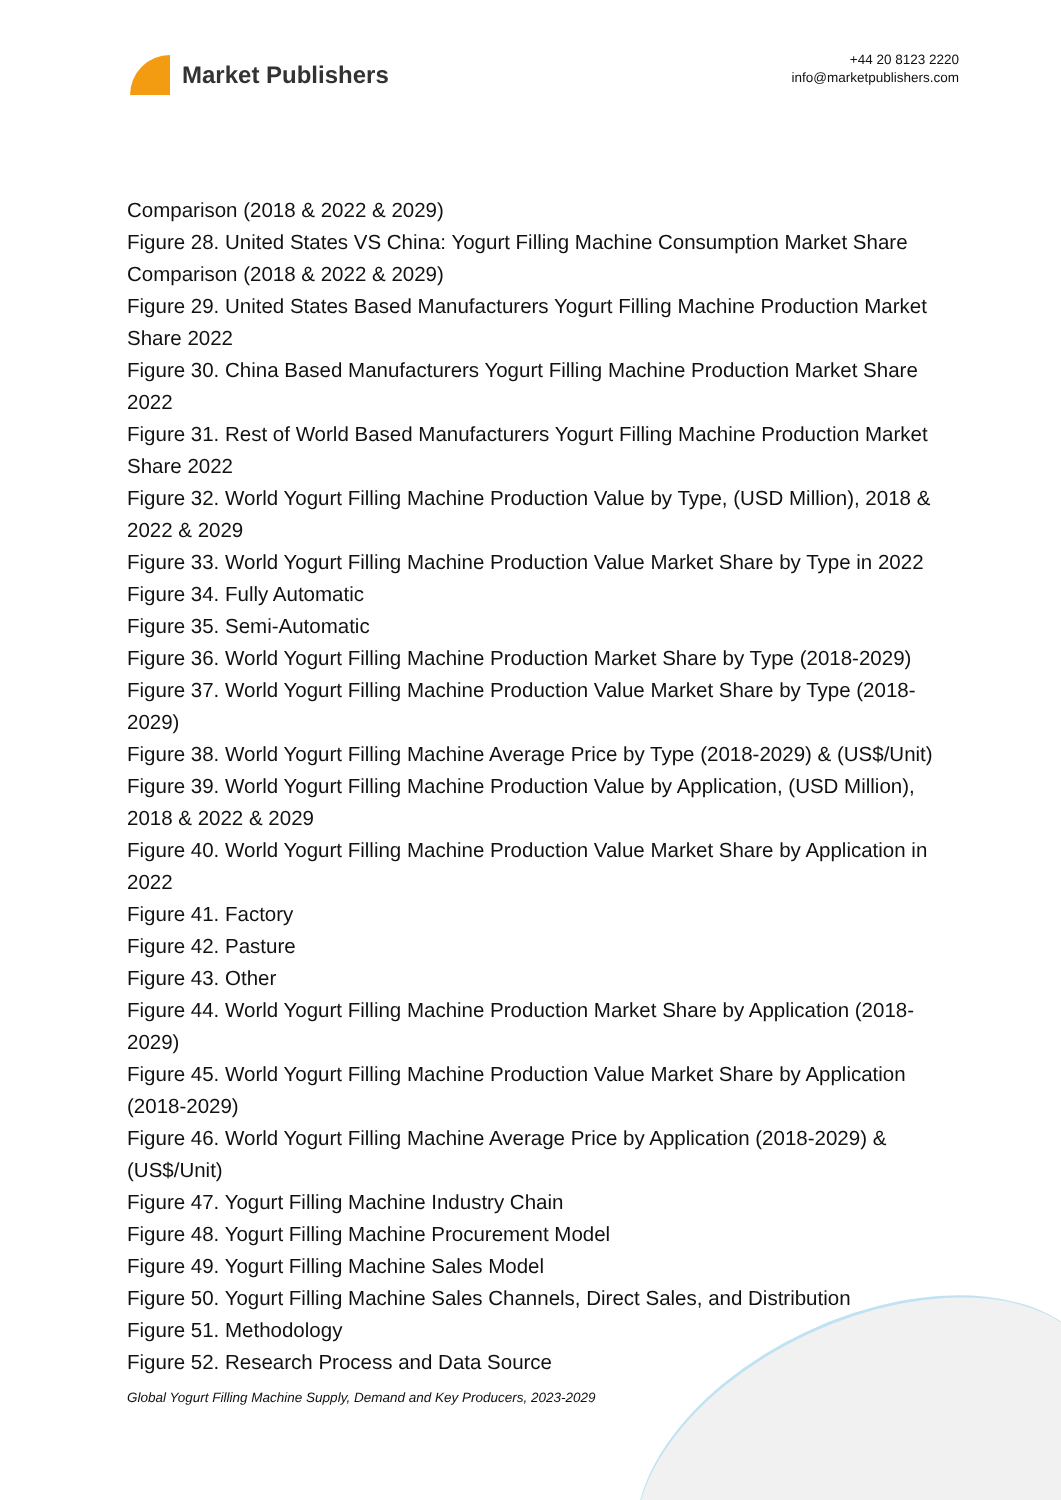Market Publishers
+44 20 8123 2220
info@marketpublishers.com
Comparison (2018 & 2022 & 2029)
Figure 28. United States VS China: Yogurt Filling Machine Consumption Market Share Comparison (2018 & 2022 & 2029)
Figure 29. United States Based Manufacturers Yogurt Filling Machine Production Market Share 2022
Figure 30. China Based Manufacturers Yogurt Filling Machine Production Market Share 2022
Figure 31. Rest of World Based Manufacturers Yogurt Filling Machine Production Market Share 2022
Figure 32. World Yogurt Filling Machine Production Value by Type, (USD Million), 2018 & 2022 & 2029
Figure 33. World Yogurt Filling Machine Production Value Market Share by Type in 2022
Figure 34. Fully Automatic
Figure 35. Semi-Automatic
Figure 36. World Yogurt Filling Machine Production Market Share by Type (2018-2029)
Figure 37. World Yogurt Filling Machine Production Value Market Share by Type (2018-2029)
Figure 38. World Yogurt Filling Machine Average Price by Type (2018-2029) & (US$/Unit)
Figure 39. World Yogurt Filling Machine Production Value by Application, (USD Million), 2018 & 2022 & 2029
Figure 40. World Yogurt Filling Machine Production Value Market Share by Application in 2022
Figure 41. Factory
Figure 42. Pasture
Figure 43. Other
Figure 44. World Yogurt Filling Machine Production Market Share by Application (2018-2029)
Figure 45. World Yogurt Filling Machine Production Value Market Share by Application (2018-2029)
Figure 46. World Yogurt Filling Machine Average Price by Application (2018-2029) & (US$/Unit)
Figure 47. Yogurt Filling Machine Industry Chain
Figure 48. Yogurt Filling Machine Procurement Model
Figure 49. Yogurt Filling Machine Sales Model
Figure 50. Yogurt Filling Machine Sales Channels, Direct Sales, and Distribution
Figure 51. Methodology
Figure 52. Research Process and Data Source
Global Yogurt Filling Machine Supply, Demand and Key Producers, 2023-2029